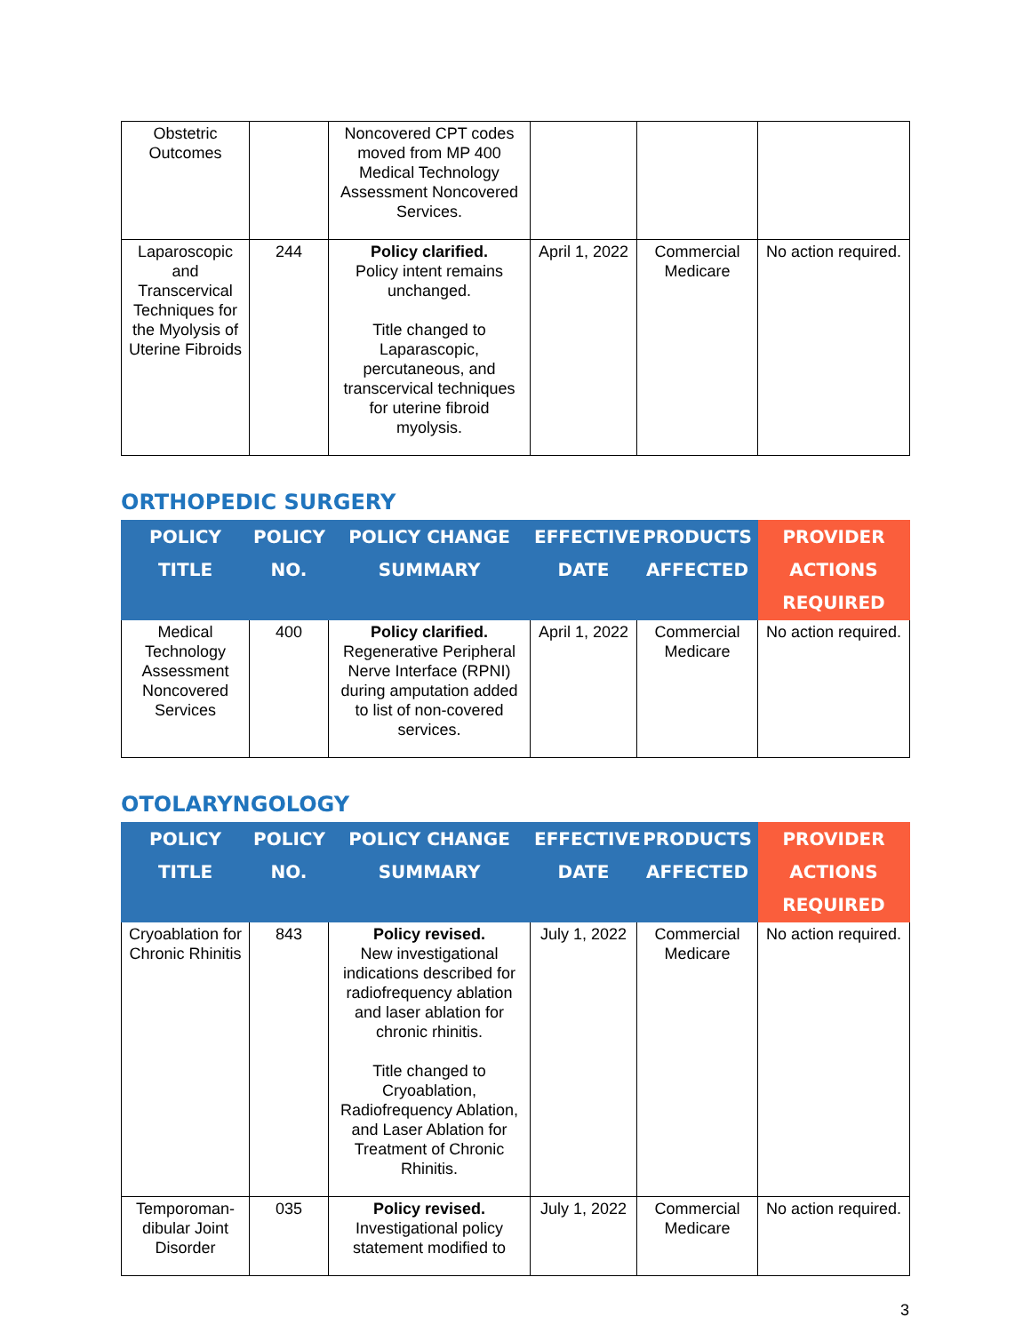| Obstetric Outcomes | | Noncovered CPT codes moved from MP 400 Medical Technology Assessment Noncovered Services. | | | |
| Laparoscopic and Transcervical Techniques for the Myolysis of Uterine Fibroids | 244 | Policy clarified. Policy intent remains unchanged. Title changed to Laparascopic, percutaneous, and transcervical techniques for uterine fibroid myolysis. | April 1, 2022 | Commercial Medicare | No action required. |
ORTHOPEDIC SURGERY
| POLICY TITLE | POLICY NO. | POLICY CHANGE SUMMARY | EFFECTIVE DATE | PRODUCTS AFFECTED | PROVIDER ACTIONS REQUIRED |
| --- | --- | --- | --- | --- | --- |
| Medical Technology Assessment Noncovered Services | 400 | Policy clarified. Regenerative Peripheral Nerve Interface (RPNI) during amputation added to list of non-covered services. | April 1, 2022 | Commercial Medicare | No action required. |
OTOLARYNGOLOGY
| POLICY TITLE | POLICY NO. | POLICY CHANGE SUMMARY | EFFECTIVE DATE | PRODUCTS AFFECTED | PROVIDER ACTIONS REQUIRED |
| --- | --- | --- | --- | --- | --- |
| Cryoablation for Chronic Rhinitis | 843 | Policy revised. New investigational indications described for radiofrequency ablation and laser ablation for chronic rhinitis. Title changed to Cryoablation, Radiofrequency Ablation, and Laser Ablation for Treatment of Chronic Rhinitis. | July 1, 2022 | Commercial Medicare | No action required. |
| Temporoman-dibular Joint Disorder | 035 | Policy revised. Investigational policy statement modified to | July 1, 2022 | Commercial Medicare | No action required. |
3